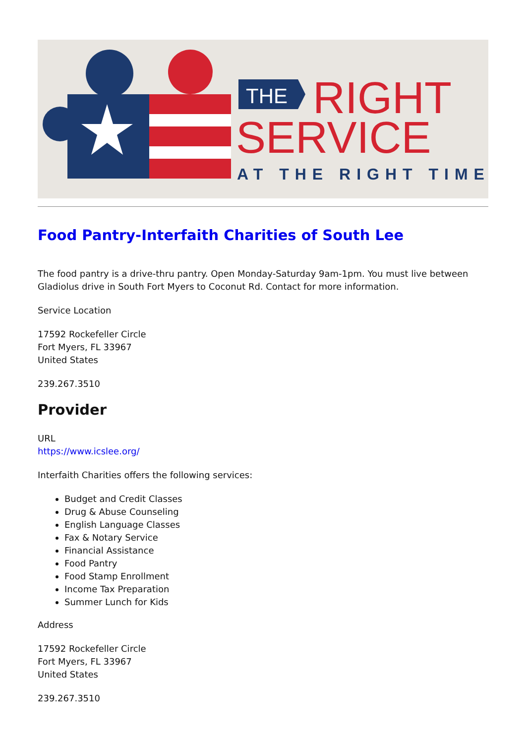THE
RIGHT
SERVICE
AT THE RIGHT TIME
Food Pantry-Interfaith Charities of South Lee
The food pantry is a drive-thru pantry. Open Monday-Saturday 9am-1pm. You must live between Gladiolus drive in South Fort Myers to Coconut Rd. Contact for more information.
Service Location
17592 Rockefeller Circle
Fort Myers, FL 33967
United States
239.267.3510
Provider
URL
https://www.icslee.org/
Interfaith Charities offers the following services:
Budget and Credit Classes
Drug & Abuse Counseling
English Language Classes
Fax & Notary Service
Financial Assistance
Food Pantry
Food Stamp Enrollment
Income Tax Preparation
Summer Lunch for Kids
Address
17592 Rockefeller Circle
Fort Myers, FL 33967
United States
239.267.3510